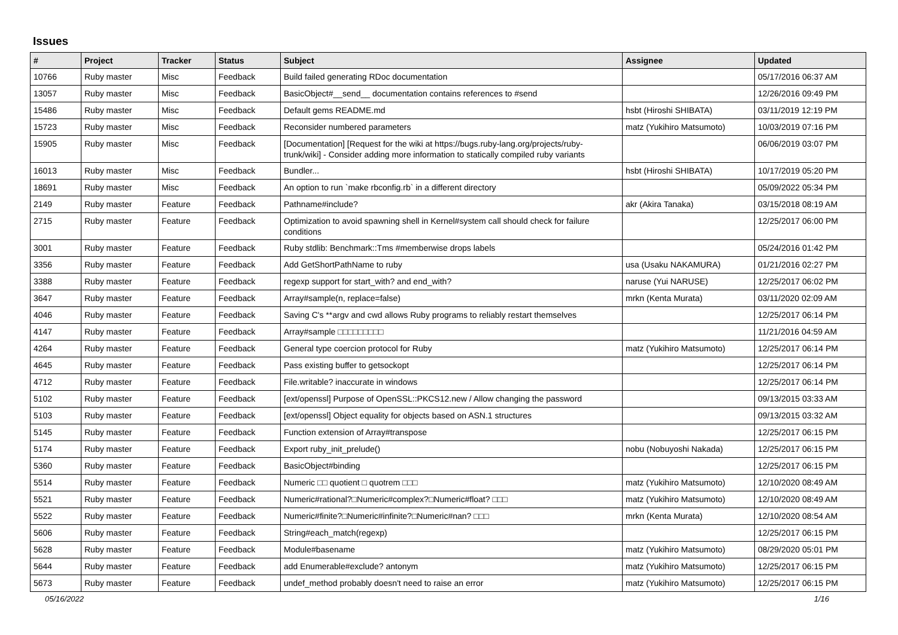Issues
| # | Project | Tracker | Status | Subject | Assignee | Updated |
| --- | --- | --- | --- | --- | --- | --- |
| 10766 | Ruby master | Misc | Feedback | Build failed generating RDoc documentation | | 05/17/2016 06:37 AM |
| 13057 | Ruby master | Misc | Feedback | BasicObject#__send__ documentation contains references to #send | | 12/26/2016 09:49 PM |
| 15486 | Ruby master | Misc | Feedback | Default gems README.md | hsbt (Hiroshi SHIBATA) | 03/11/2019 12:19 PM |
| 15723 | Ruby master | Misc | Feedback | Reconsider numbered parameters | matz (Yukihiro Matsumoto) | 10/03/2019 07:16 PM |
| 15905 | Ruby master | Misc | Feedback | [Documentation] [Request for the wiki at https://bugs.ruby-lang.org/projects/ruby-trunk/wiki] - Consider adding more information to statically compiled ruby variants | | 06/06/2019 03:07 PM |
| 16013 | Ruby master | Misc | Feedback | Bundler... | hsbt (Hiroshi SHIBATA) | 10/17/2019 05:20 PM |
| 18691 | Ruby master | Misc | Feedback | An option to run `make rbconfig.rb` in a different directory | | 05/09/2022 05:34 PM |
| 2149 | Ruby master | Feature | Feedback | Pathname#include? | akr (Akira Tanaka) | 03/15/2018 08:19 AM |
| 2715 | Ruby master | Feature | Feedback | Optimization to avoid spawning shell in Kernel#system call should check for failure conditions | | 12/25/2017 06:00 PM |
| 3001 | Ruby master | Feature | Feedback | Ruby stdlib: Benchmark::Tms #memberwise drops labels | | 05/24/2016 01:42 PM |
| 3356 | Ruby master | Feature | Feedback | Add GetShortPathName to ruby | usa (Usaku NAKAMURA) | 01/21/2016 02:27 PM |
| 3388 | Ruby master | Feature | Feedback | regexp support for start_with? and end_with? | naruse (Yui NARUSE) | 12/25/2017 06:02 PM |
| 3647 | Ruby master | Feature | Feedback | Array#sample(n, replace=false) | mrkn (Kenta Murata) | 03/11/2020 02:09 AM |
| 4046 | Ruby master | Feature | Feedback | Saving C's **argv and cwd allows Ruby programs to reliably restart themselves | | 12/25/2017 06:14 PM |
| 4147 | Ruby master | Feature | Feedback | Array#sample □□□□□□□□□ | | 11/21/2016 04:59 AM |
| 4264 | Ruby master | Feature | Feedback | General type coercion protocol for Ruby | matz (Yukihiro Matsumoto) | 12/25/2017 06:14 PM |
| 4645 | Ruby master | Feature | Feedback | Pass existing buffer to getsockopt | | 12/25/2017 06:14 PM |
| 4712 | Ruby master | Feature | Feedback | File.writable? inaccurate in windows | | 12/25/2017 06:14 PM |
| 5102 | Ruby master | Feature | Feedback | [ext/openssl] Purpose of OpenSSL::PKCS12.new / Allow changing the password | | 09/13/2015 03:33 AM |
| 5103 | Ruby master | Feature | Feedback | [ext/openssl] Object equality for objects based on ASN.1 structures | | 09/13/2015 03:32 AM |
| 5145 | Ruby master | Feature | Feedback | Function extension of Array#transpose | | 12/25/2017 06:15 PM |
| 5174 | Ruby master | Feature | Feedback | Export ruby_init_prelude() | nobu (Nobuyoshi Nakada) | 12/25/2017 06:15 PM |
| 5360 | Ruby master | Feature | Feedback | BasicObject#binding | | 12/25/2017 06:15 PM |
| 5514 | Ruby master | Feature | Feedback | Numeric □□ quotient □ quotrem □□□ | matz (Yukihiro Matsumoto) | 12/10/2020 08:49 AM |
| 5521 | Ruby master | Feature | Feedback | Numeric#rational?□Numeric#complex?□Numeric#float? □□□ | matz (Yukihiro Matsumoto) | 12/10/2020 08:49 AM |
| 5522 | Ruby master | Feature | Feedback | Numeric#finite?□Numeric#infinite?□Numeric#nan? □□□ | mrkn (Kenta Murata) | 12/10/2020 08:54 AM |
| 5606 | Ruby master | Feature | Feedback | String#each_match(regexp) | | 12/25/2017 06:15 PM |
| 5628 | Ruby master | Feature | Feedback | Module#basename | matz (Yukihiro Matsumoto) | 08/29/2020 05:01 PM |
| 5644 | Ruby master | Feature | Feedback | add Enumerable#exclude? antonym | matz (Yukihiro Matsumoto) | 12/25/2017 06:15 PM |
| 5673 | Ruby master | Feature | Feedback | undef_method probably doesn't need to raise an error | matz (Yukihiro Matsumoto) | 12/25/2017 06:15 PM |
05/16/2022 1/16